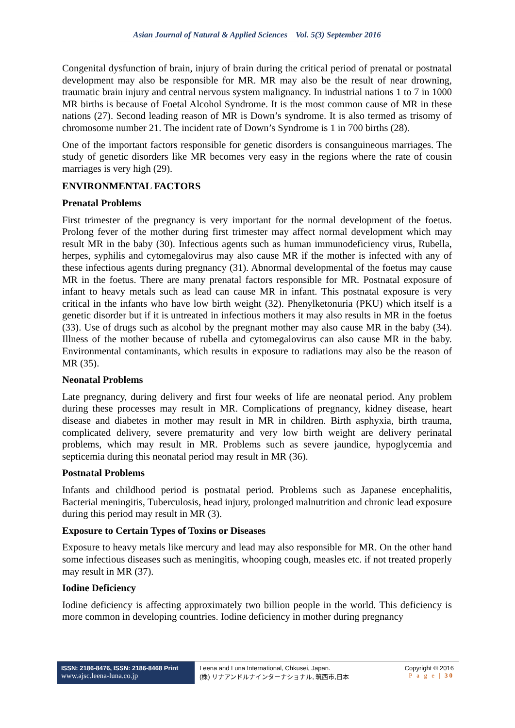Asian Journal of Natural & Applied Sciences Vol. 5(3) September 2016
Congenital dysfunction of brain, injury of brain during the critical period of prenatal or postnatal development may also be responsible for MR. MR may also be the result of near drowning, traumatic brain injury and central nervous system malignancy. In industrial nations 1 to 7 in 1000 MR births is because of Foetal Alcohol Syndrome. It is the most common cause of MR in these nations (27). Second leading reason of MR is Down’s syndrome. It is also termed as trisomy of chromosome number 21. The incident rate of Down’s Syndrome is 1 in 700 births (28).
One of the important factors responsible for genetic disorders is consanguineous marriages. The study of genetic disorders like MR becomes very easy in the regions where the rate of cousin marriages is very high (29).
ENVIRONMENTAL FACTORS
Prenatal Problems
First trimester of the pregnancy is very important for the normal development of the foetus. Prolong fever of the mother during first trimester may affect normal development which may result MR in the baby (30). Infectious agents such as human immunodeficiency virus, Rubella, herpes, syphilis and cytomegalovirus may also cause MR if the mother is infected with any of these infectious agents during pregnancy (31). Abnormal developmental of the foetus may cause MR in the foetus. There are many prenatal factors responsible for MR. Postnatal exposure of infant to heavy metals such as lead can cause MR in infant. This postnatal exposure is very critical in the infants who have low birth weight (32). Phenylketonuria (PKU) which itself is a genetic disorder but if it is untreated in infectious mothers it may also results in MR in the foetus (33). Use of drugs such as alcohol by the pregnant mother may also cause MR in the baby (34). Illness of the mother because of rubella and cytomegalovirus can also cause MR in the baby. Environmental contaminants, which results in exposure to radiations may also be the reason of MR (35).
Neonatal Problems
Late pregnancy, during delivery and first four weeks of life are neonatal period. Any problem during these processes may result in MR. Complications of pregnancy, kidney disease, heart disease and diabetes in mother may result in MR in children. Birth asphyxia, birth trauma, complicated delivery, severe prematurity and very low birth weight are delivery perinatal problems, which may result in MR. Problems such as severe jaundice, hypoglycemia and septicemia during this neonatal period may result in MR (36).
Postnatal Problems
Infants and childhood period is postnatal period. Problems such as Japanese encephalitis, Bacterial meningitis, Tuberculosis, head injury, prolonged malnutrition and chronic lead exposure during this period may result in MR (3).
Exposure to Certain Types of Toxins or Diseases
Exposure to heavy metals like mercury and lead may also responsible for MR. On the other hand some infectious diseases such as meningitis, whooping cough, measles etc. if not treated properly may result in MR (37).
Iodine Deficiency
Iodine deficiency is affecting approximately two billion people in the world. This deficiency is more common in developing countries. Iodine deficiency in mother during pregnancy
ISSN: 2186-8476, ISSN: 2186-8468 Print
www.ajsc.leena-luna.co.jp
Leena and Luna International, Chkusei, Japan.
(株) リナアンドルナインターナショナル, 筑西市,日本
Copyright © 2016
P a g e | 30